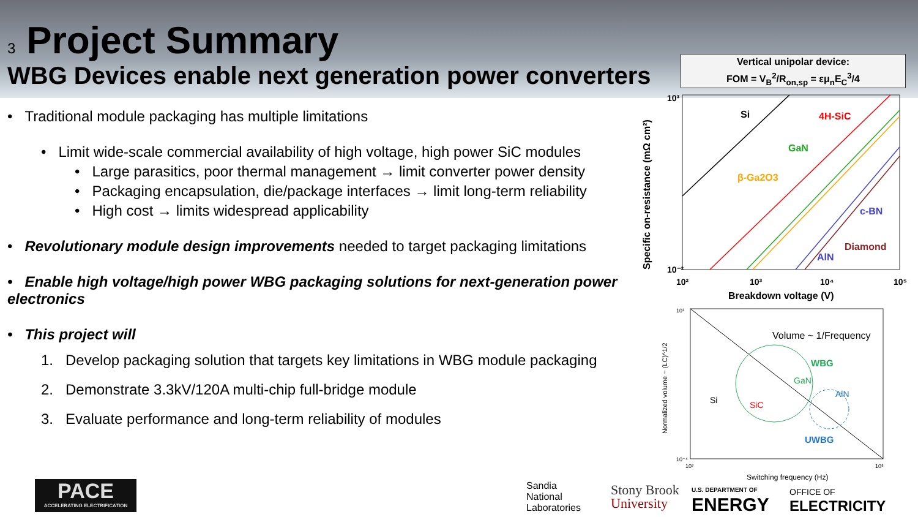3 Project Summary
WBG Devices enable next generation power converters
• Traditional module packaging has multiple limitations
• Limit wide-scale commercial availability of high voltage, high power SiC modules
• Large parasitics, poor thermal management → limit converter power density
• Packaging encapsulation, die/package interfaces → limit long-term reliability
• High cost → limits widespread applicability
• Revolutionary module design improvements needed to target packaging limitations
• Enable high voltage/high power WBG packaging solutions for next-generation power electronics
• This project will
1. Develop packaging solution that targets key limitations in WBG module packaging
2. Demonstrate 3.3kV/120A multi-chip full-bridge module
3. Evaluate performance and long-term reliability of modules
Vertical unipolar device:
FOM = V<sub>B</sub><sup>2</sup>/R<sub>on,sp</sub> = εμ<sub>n</sub>E<sub>C</sub><sup>3</sup>/4
Si
4H-SiC
GaN
β-Ga2O3
c-BN
Diamond
AlN
10³
10⁻²
10²
10³
10⁴
10⁵
Breakdown voltage (V)
Specific on-resistance (mΩ cm²)
Volume ~ 1/Frequency
WBG
GaN
Si
SiC
AlN
UWBG
Switching frequency (Hz)
Normalized volume ~ (LC)^1/2
10¹
10⁻⁴
10³
10⁸
PACE
ACCELERATING ELECTRIFICATION
Sandia
National
Laboratories
Stony Brook
University
U.S. DEPARTMENT OF
ENERGY
OFFICE OF
ELECTRICITY